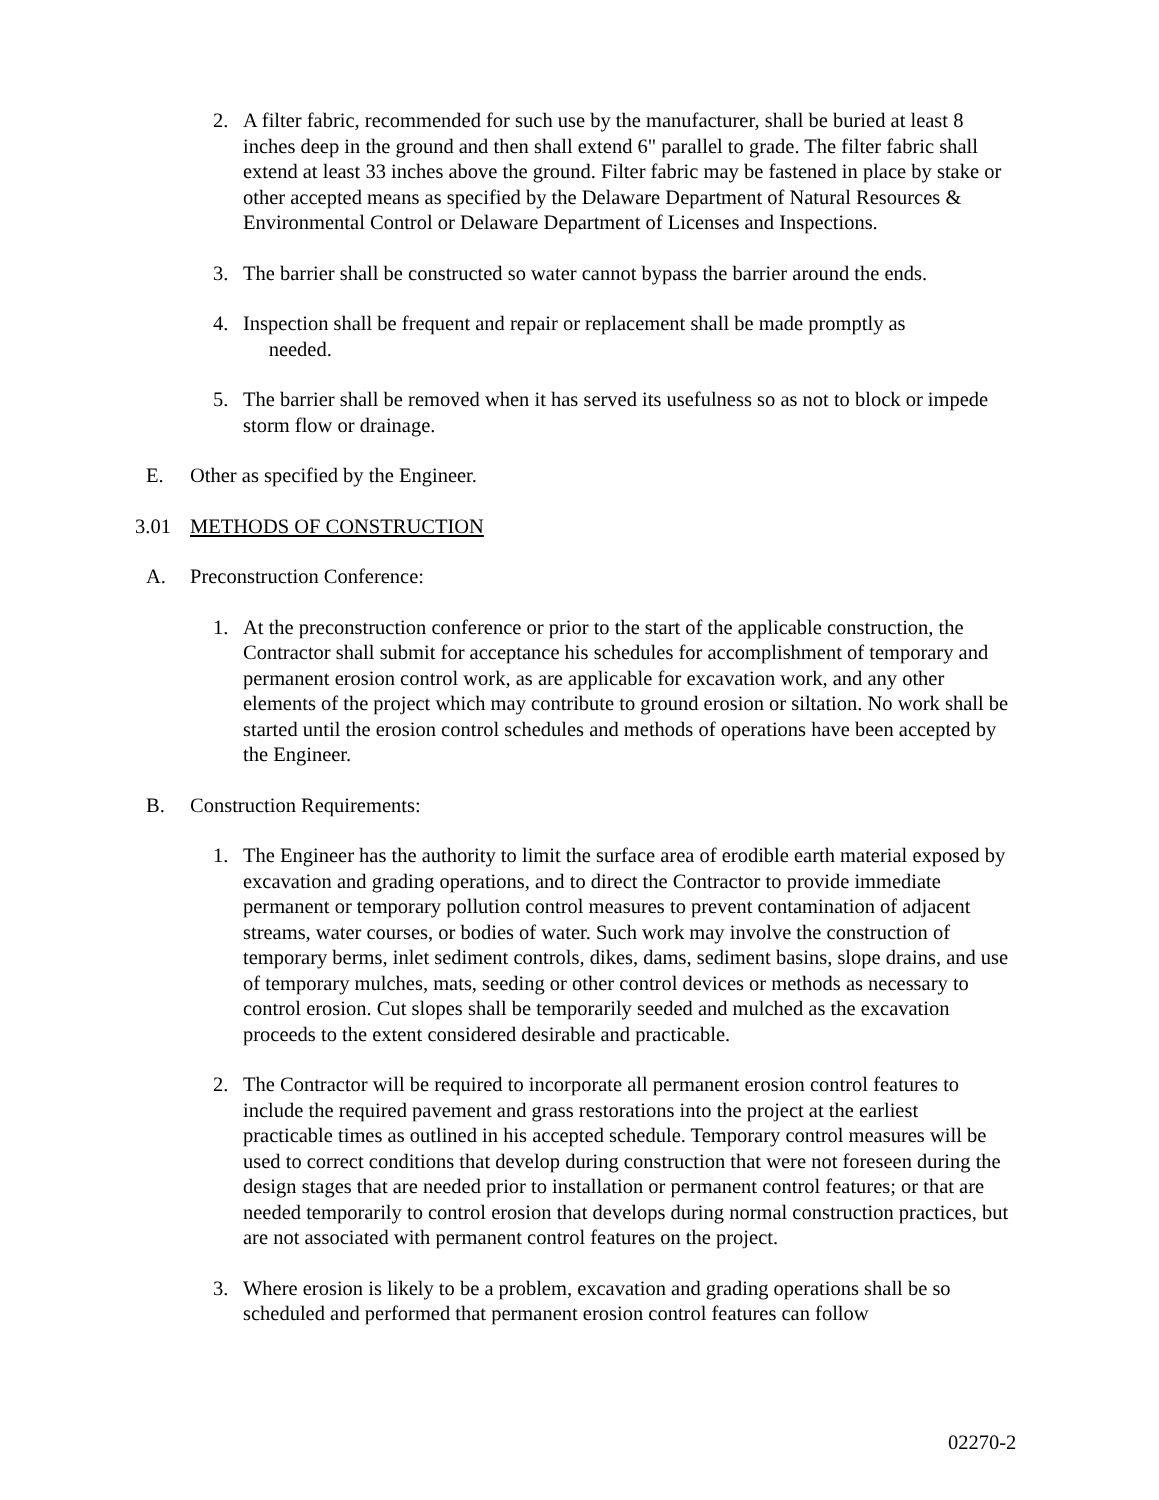2. A filter fabric, recommended for such use by the manufacturer, shall be buried at least 8 inches deep in the ground and then shall extend 6" parallel to grade. The filter fabric shall extend at least 33 inches above the ground. Filter fabric may be fastened in place by stake or other accepted means as specified by the Delaware Department of Natural Resources & Environmental Control or Delaware Department of Licenses and Inspections.
3. The barrier shall be constructed so water cannot bypass the barrier around the ends.
4. Inspection shall be frequent and repair or replacement shall be made promptly as
needed.
5. The barrier shall be removed when it has served its usefulness so as not to block or impede storm flow or drainage.
E. Other as specified by the Engineer.
3.01 METHODS OF CONSTRUCTION
A. Preconstruction Conference:
1. At the preconstruction conference or prior to the start of the applicable construction, the Contractor shall submit for acceptance his schedules for accomplishment of temporary and permanent erosion control work, as are applicable for excavation work, and any other elements of the project which may contribute to ground erosion or siltation. No work shall be started until the erosion control schedules and methods of operations have been accepted by the Engineer.
B. Construction Requirements:
1. The Engineer has the authority to limit the surface area of erodible earth material exposed by excavation and grading operations, and to direct the Contractor to provide immediate permanent or temporary pollution control measures to prevent contamination of adjacent streams, water courses, or bodies of water. Such work may involve the construction of temporary berms, inlet sediment controls, dikes, dams, sediment basins, slope drains, and use of temporary mulches, mats, seeding or other control devices or methods as necessary to control erosion. Cut slopes shall be temporarily seeded and mulched as the excavation proceeds to the extent considered desirable and practicable.
2. The Contractor will be required to incorporate all permanent erosion control features to include the required pavement and grass restorations into the project at the earliest practicable times as outlined in his accepted schedule. Temporary control measures will be used to correct conditions that develop during construction that were not foreseen during the design stages that are needed prior to installation or permanent control features; or that are needed temporarily to control erosion that develops during normal construction practices, but are not associated with permanent control features on the project.
3. Where erosion is likely to be a problem, excavation and grading operations shall be so scheduled and performed that permanent erosion control features can follow
02270-2